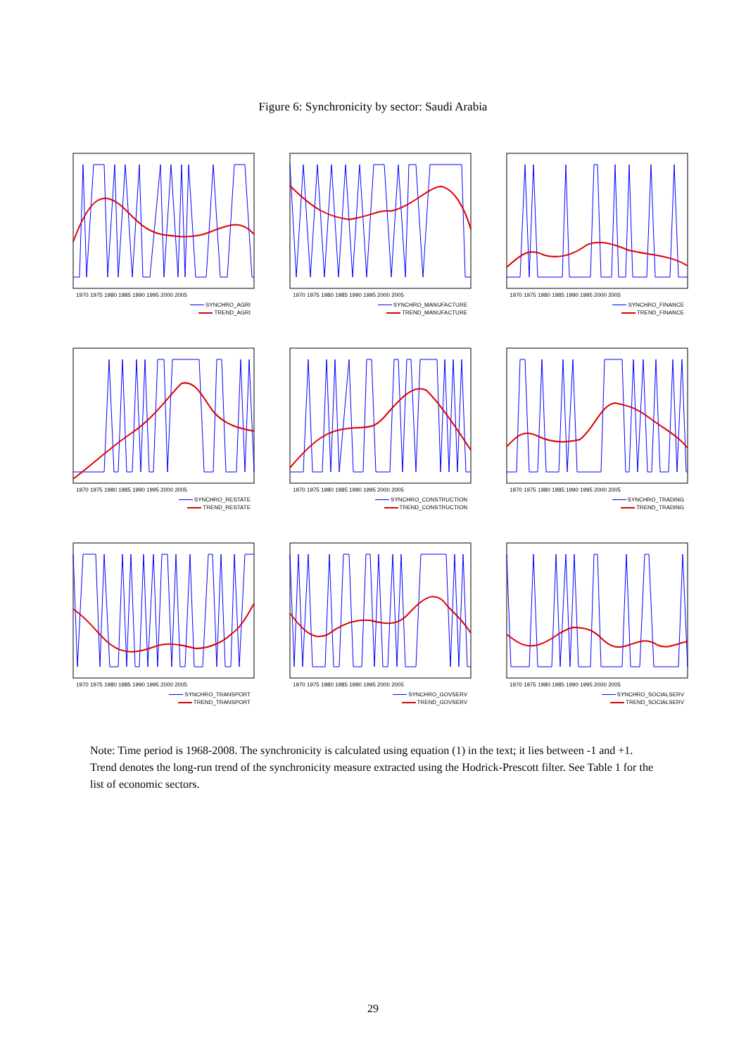Figure 6: Synchronicity by sector: Saudi Arabia
1970 1975 1980 1985 1990 1995 2000 2005
SYNCHRO_AGRI
TREND_AGRI
1970 1975 1980 1985 1990 1995 2000 2005
SYNCHRO_MANUFACTURE
TREND_MANUFACTURE
1970 1975 1980 1985 1990 1995 2000 2005
SYNCHRO_FINANCE
TREND_FINANCE
1970 1975 1980 1985 1990 1995 2000 2005
SYNCHRO_RESTATE
TREND_RESTATE
1970 1975 1980 1985 1990 1995 2000 2005
SYNCHRO_CONSTRUCTION
TREND_CONSTRUCTION
1970 1975 1980 1985 1990 1995 2000 2005
SYNCHRO_TRADING
TREND_TRADING
1970 1975 1980 1985 1990 1995 2000 2005
SYNCHRO_TRANSPORT
TREND_TRANSPORT
1970 1975 1980 1985 1990 1995 2000 2005
SYNCHRO_GOVSERV
TREND_GOVSERV
1970 1975 1980 1985 1990 1995 2000 2005
SYNCHRO_SOCIALSERV
TREND_SOCIALSERV
Note: Time period is 1968-2008. The synchronicity is calculated using equation (1) in the text; it lies between -1 and +1. Trend denotes the long-run trend of the synchronicity measure extracted using the Hodrick-Prescott filter. See Table 1 for the list of economic sectors.
29